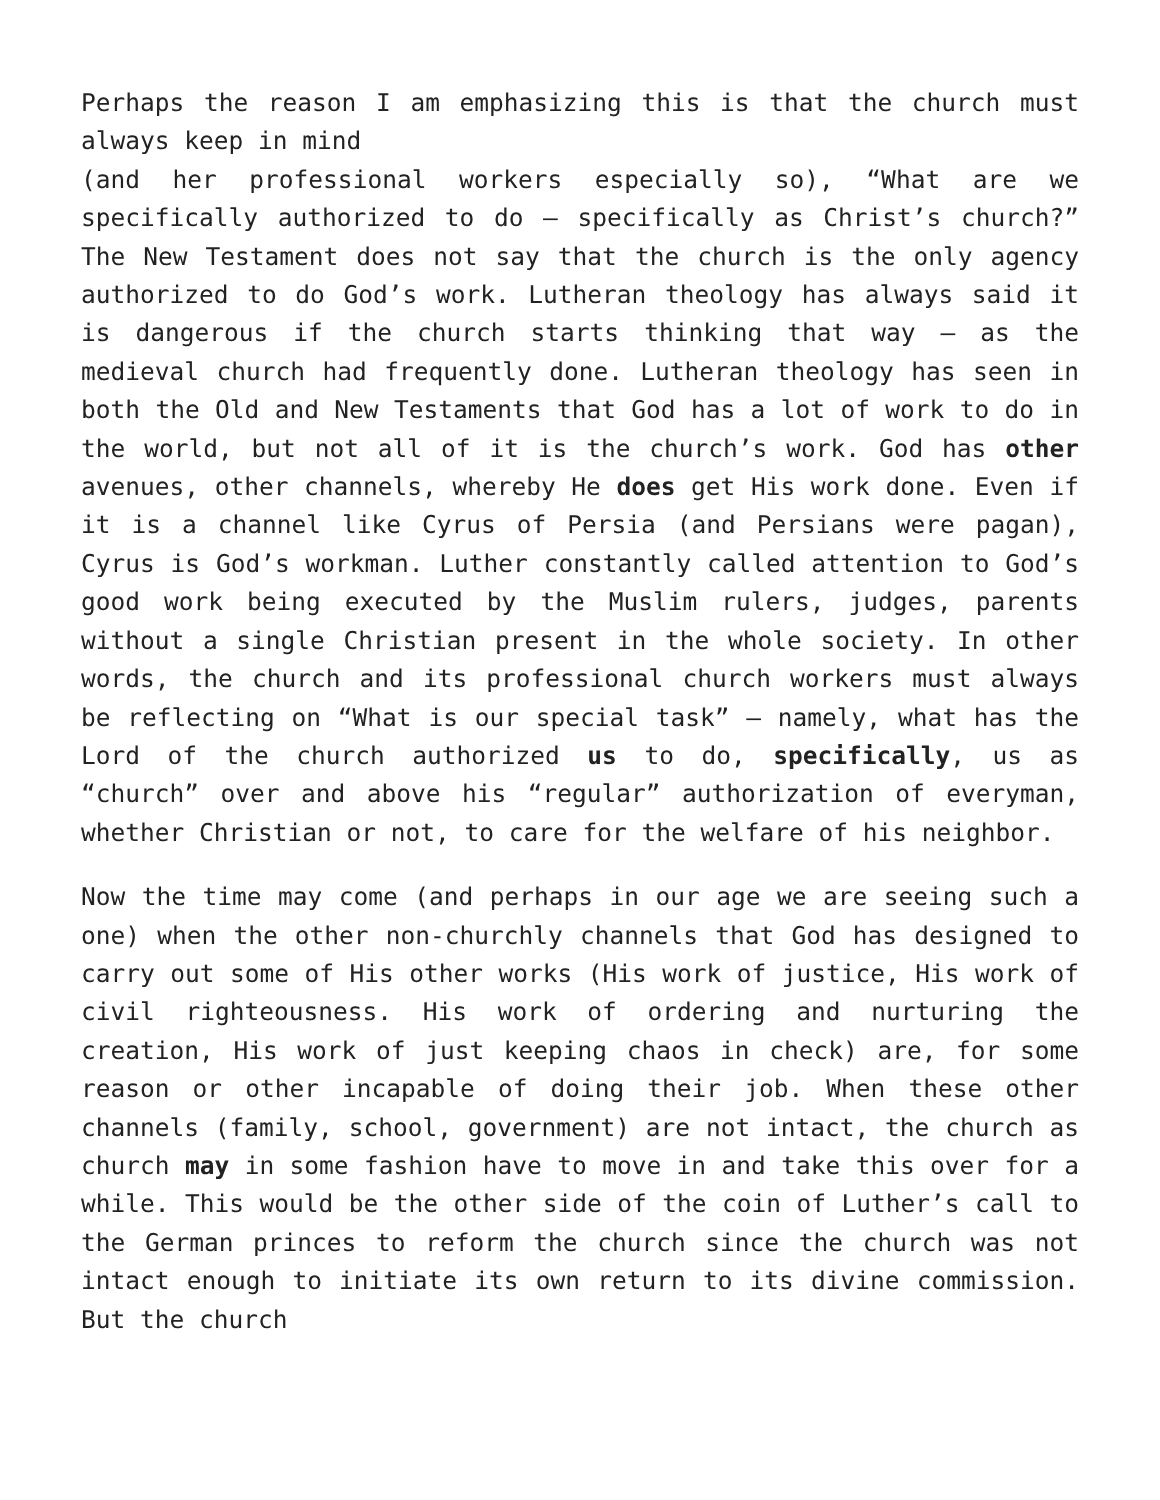Perhaps the reason I am emphasizing this is that the church must always keep in mind
(and her professional workers especially so), “What are we specifically authorized to do – specifically as Christ’s church?” The New Testament does not say that the church is the only agency authorized to do God’s work. Lutheran theology has always said it is dangerous if the church starts thinking that way – as the medieval church had frequently done. Lutheran theology has seen in both the Old and New Testaments that God has a lot of work to do in the world, but not all of it is the church’s work. God has other avenues, other channels, whereby He does get His work done. Even if it is a channel like Cyrus of Persia (and Persians were pagan), Cyrus is God’s workman. Luther constantly called attention to God’s good work being executed by the Muslim rulers, judges, parents without a single Christian present in the whole society. In other words, the church and its professional church workers must always be reflecting on “What is our special task” – namely, what has the Lord of the church authorized us to do, specifically, us as “church” over and above his “regular” authorization of everyman, whether Christian or not, to care for the welfare of his neighbor.
Now the time may come (and perhaps in our age we are seeing such a one) when the other non-churchly channels that God has designed to carry out some of His other works (His work of justice, His work of civil righteousness. His work of ordering and nurturing the creation, His work of just keeping chaos in check) are, for some reason or other incapable of doing their job. When these other channels (family, school, government) are not intact, the church as church may in some fashion have to move in and take this over for a while. This would be the other side of the coin of Luther’s call to the German princes to reform the church since the church was not intact enough to initiate its own return to its divine commission. But the church